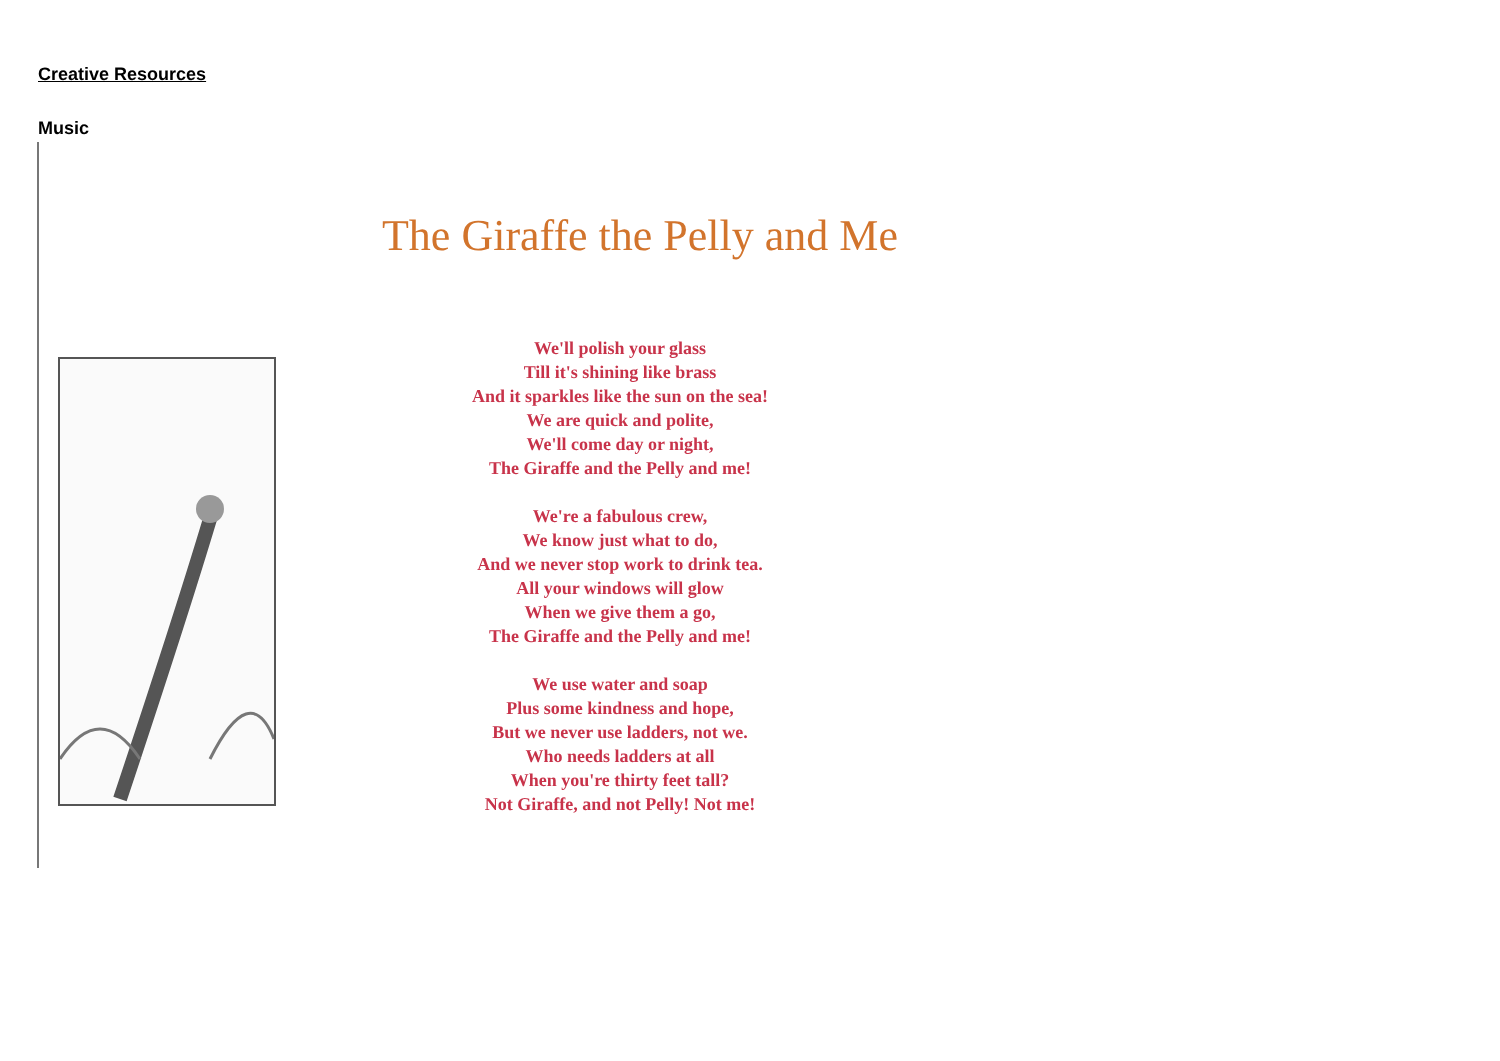Creative Resources
Music
The Giraffe the Pelly and Me
We'll polish your glass
Till it's shining like brass
And it sparkles like the sun on the sea!
We are quick and polite,
We'll come day or night,
The Giraffe and the Pelly and me!
We're a fabulous crew,
We know just what to do,
And we never stop work to drink tea.
All your windows will glow
When we give them a go,
The Giraffe and the Pelly and me!
We use water and soap
Plus some kindness and hope,
But we never use ladders, not we.
Who needs ladders at all
When you're thirty feet tall?
Not Giraffe, and not Pelly! Not me!